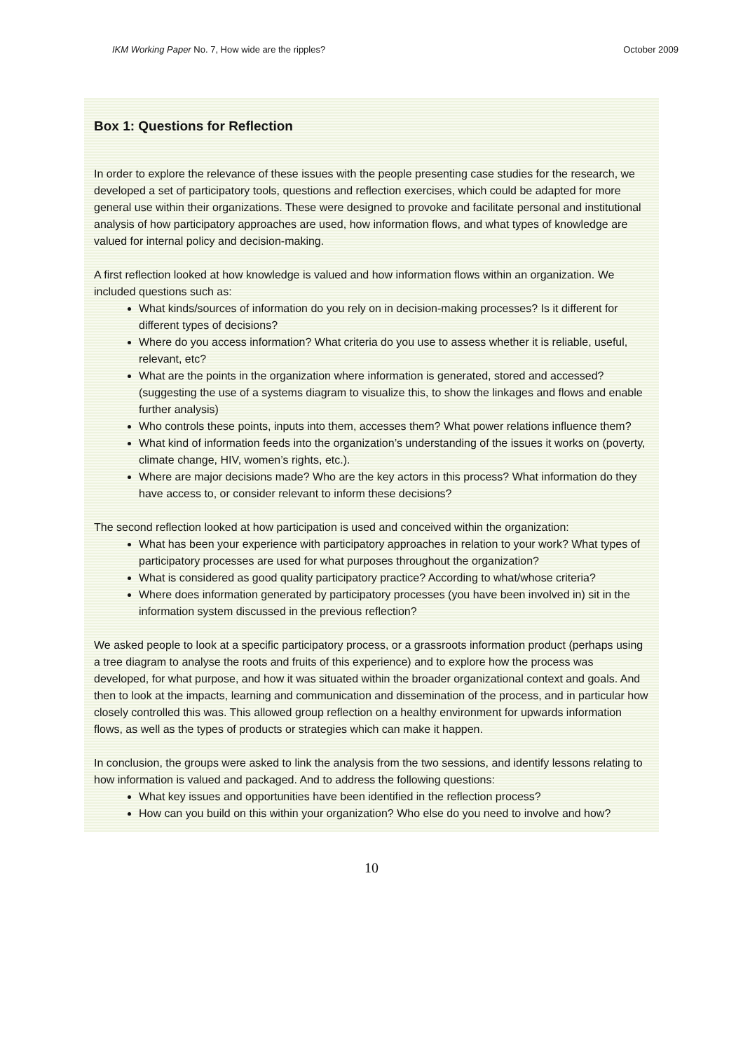IKM Working Paper No. 7, How wide are the ripples? October 2009
Box 1: Questions for Reflection
In order to explore the relevance of these issues with the people presenting case studies for the research, we developed a set of participatory tools, questions and reflection exercises, which could be adapted for more general use within their organizations. These were designed to provoke and facilitate personal and institutional analysis of how participatory approaches are used, how information flows, and what types of knowledge are valued for internal policy and decision-making.
A first reflection looked at how knowledge is valued and how information flows within an organization. We included questions such as:
What kinds/sources of information do you rely on in decision-making processes? Is it different for different types of decisions?
Where do you access information? What criteria do you use to assess whether it is reliable, useful, relevant, etc?
What are the points in the organization where information is generated, stored and accessed? (suggesting the use of a systems diagram to visualize this, to show the linkages and flows and enable further analysis)
Who controls these points, inputs into them, accesses them? What power relations influence them?
What kind of information feeds into the organization’s understanding of the issues it works on (poverty, climate change, HIV, women’s rights, etc.).
Where are major decisions made? Who are the key actors in this process? What information do they have access to, or consider relevant to inform these decisions?
The second reflection looked at how participation is used and conceived within the organization:
What has been your experience with participatory approaches in relation to your work? What types of participatory processes are used for what purposes throughout the organization?
What is considered as good quality participatory practice? According to what/whose criteria?
Where does information generated by participatory processes (you have been involved in) sit in the information system discussed in the previous reflection?
We asked people to look at a specific participatory process, or a grassroots information product (perhaps using a tree diagram to analyse the roots and fruits of this experience) and to explore how the process was developed, for what purpose, and how it was situated within the broader organizational context and goals. And then to look at the impacts, learning and communication and dissemination of the process, and in particular how closely controlled this was. This allowed group reflection on a healthy environment for upwards information flows, as well as the types of products or strategies which can make it happen.
In conclusion, the groups were asked to link the analysis from the two sessions, and identify lessons relating to how information is valued and packaged. And to address the following questions:
What key issues and opportunities have been identified in the reflection process?
How can you build on this within your organization? Who else do you need to involve and how?
10